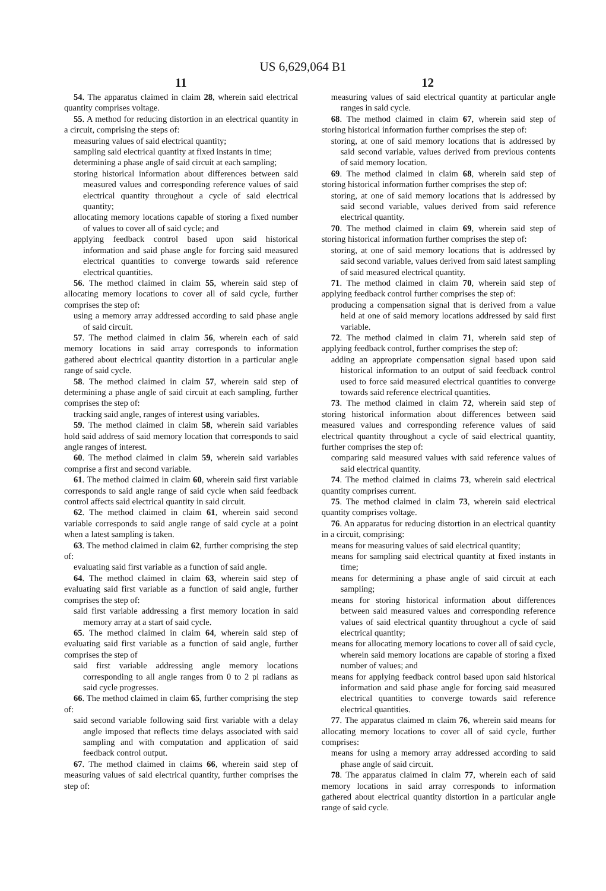US 6,629,064 B1
11 12
54. The apparatus claimed in claim 28, wherein said electrical quantity comprises voltage.
55. A method for reducing distortion in an electrical quantity in a circuit, comprising the steps of:
measuring values of said electrical quantity;
sampling said electrical quantity at fixed instants in time;
determining a phase angle of said circuit at each sampling;
storing historical information about differences between said measured values and corresponding reference values of said electrical quantity throughout a cycle of said electrical quantity;
allocating memory locations capable of storing a fixed number of values to cover all of said cycle; and
applying feedback control based upon said historical information and said phase angle for forcing said measured electrical quantities to converge towards said reference electrical quantities.
56. The method claimed in claim 55, wherein said step of allocating memory locations to cover all of said cycle, further comprises the step of:
using a memory array addressed according to said phase angle of said circuit.
57. The method claimed in claim 56, wherein each of said memory locations in said array corresponds to information gathered about electrical quantity distortion in a particular angle range of said cycle.
58. The method claimed in claim 57, wherein said step of determining a phase angle of said circuit at each sampling, further comprises the step of:
tracking said angle, ranges of interest using variables.
59. The method claimed in claim 58, wherein said variables hold said address of said memory location that corresponds to said angle ranges of interest.
60. The method claimed in claim 59, wherein said variables comprise a first and second variable.
61. The method claimed in claim 60, wherein said first variable corresponds to said angle range of said cycle when said feedback control affects said electrical quantity in said circuit.
62. The method claimed in claim 61, wherein said second variable corresponds to said angle range of said cycle at a point when a latest sampling is taken.
63. The method claimed in claim 62, further comprising the step of:
evaluating said first variable as a function of said angle.
64. The method claimed in claim 63, wherein said step of evaluating said first variable as a function of said angle, further comprises the step of:
said first variable addressing a first memory location in said memory array at a start of said cycle.
65. The method claimed in claim 64, wherein said step of evaluating said first variable as a function of said angle, further comprises the step of
said first variable addressing angle memory locations corresponding to all angle ranges from 0 to 2 pi radians as said cycle progresses.
66. The method claimed in claim 65, further comprising the step of:
said second variable following said first variable with a delay angle imposed that reflects time delays associated with said sampling and with computation and application of said feedback control output.
67. The method claimed in claims 66, wherein said step of measuring values of said electrical quantity, further comprises the step of:
measuring values of said electrical quantity at particular angle ranges in said cycle.
68. The method claimed in claim 67, wherein said step of storing historical information further comprises the step of:
storing, at one of said memory locations that is addressed by said second variable, values derived from previous contents of said memory location.
69. The method claimed in claim 68, wherein said step of storing historical information further comprises the step of:
storing, at one of said memory locations that is addressed by said second variable, values derived from said reference electrical quantity.
70. The method claimed in claim 69, wherein said step of storing historical information further comprises the step of:
storing, at one of said memory locations that is addressed by said second variable, values derived from said latest sampling of said measured electrical quantity.
71. The method claimed in claim 70, wherein said step of applying feedback control further comprises the step of:
producing a compensation signal that is derived from a value held at one of said memory locations addressed by said first variable.
72. The method claimed in claim 71, wherein said step of applying feedback control, further comprises the step of:
adding an appropriate compensation signal based upon said historical information to an output of said feedback control used to force said measured electrical quantities to converge towards said reference electrical quantities.
73. The method claimed in claim 72, wherein said step of storing historical information about differences between said measured values and corresponding reference values of said electrical quantity throughout a cycle of said electrical quantity, further comprises the step of:
comparing said measured values with said reference values of said electrical quantity.
74. The method claimed in claims 73, wherein said electrical quantity comprises current.
75. The method claimed in claim 73, wherein said electrical quantity comprises voltage.
76. An apparatus for reducing distortion in an electrical quantity in a circuit, comprising:
means for measuring values of said electrical quantity;
means for sampling said electrical quantity at fixed instants in time;
means for determining a phase angle of said circuit at each sampling;
means for storing historical information about differences between said measured values and corresponding reference values of said electrical quantity throughout a cycle of said electrical quantity;
means for allocating memory locations to cover all of said cycle, wherein said memory locations are capable of storing a fixed number of values; and
means for applying feedback control based upon said historical information and said phase angle for forcing said measured electrical quantities to converge towards said reference electrical quantities.
77. The apparatus claimed m claim 76, wherein said means for allocating memory locations to cover all of said cycle, further comprises:
means for using a memory array addressed according to said phase angle of said circuit.
78. The apparatus claimed in claim 77, wherein each of said memory locations in said array corresponds to information gathered about electrical quantity distortion in a particular angle range of said cycle.